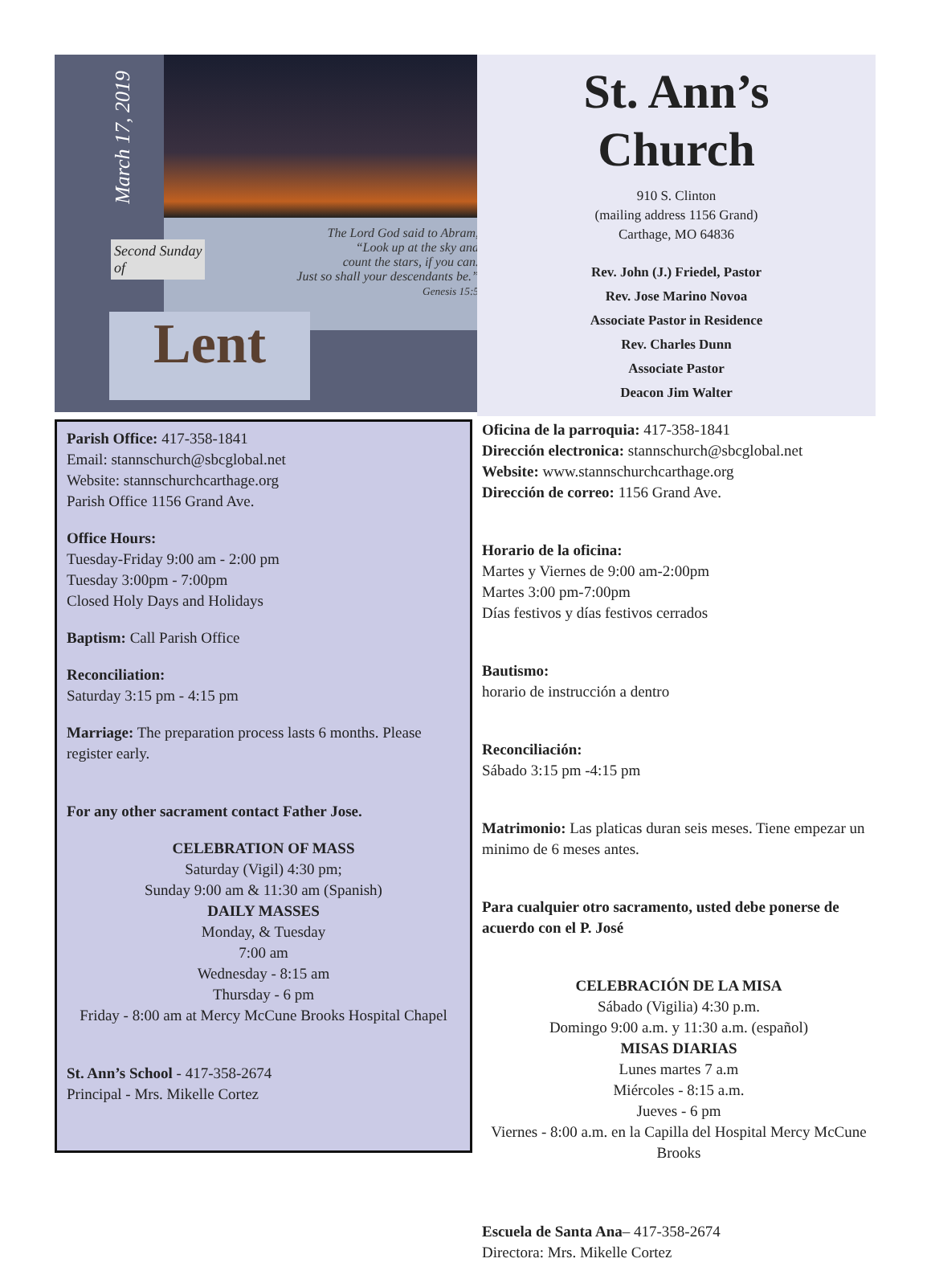The Lord God said to Abram,
“Look up at the sky and
count the stars, if you can.
Just so shall your descendants be.”
Genesis 15:5
March 17, 2019
Second Sunday
of
Lent
St. Ann’s
Church
910 S. Clinton
(mailing address 1156 Grand)
Carthage, MO 64836
Rev. John (J.) Friedel, Pastor
Rev. Jose Marino Novoa
Associate Pastor in Residence
Rev. Charles Dunn
Associate Pastor
Deacon Jim Walter
Parish Office: 417-358-1841
Email: stannschurch@sbcglobal.net
Website: stannschurchcarthage.org
Parish Office 1156 Grand Ave.
Office Hours:
Tuesday-Friday 9:00 am - 2:00 pm
Tuesday 3:00pm - 7:00pm
Closed Holy Days and Holidays
Baptism: Call Parish Office
Reconciliation:
Saturday 3:15 pm - 4:15 pm
Marriage: The preparation process lasts 6 months. Please register early.
For any other sacrament contact Father Jose.
CELEBRATION OF MASS
Saturday (Vigil) 4:30 pm;
Sunday 9:00 am & 11:30 am (Spanish)
DAILY MASSES
Monday, & Tuesday
7:00 am
Wednesday - 8:15 am
Thursday - 6 pm
Friday - 8:00 am at Mercy McCune Brooks Hospital Chapel
St. Ann’s School - 417-358-2674
Principal - Mrs. Mikelle Cortez
Oficina de la parroquia: 417-358-1841
Dirección electronica: stannschurch@sbcglobal.net
Website: www.stannschurchcarthage.org
Dirección de correo: 1156 Grand Ave.
Horario de la oficina:
Martes y Viernes de 9:00 am-2:00pm
Martes 3:00 pm-7:00pm
Días festivos y días festivos cerrados
Bautismo:
horario de instrucción a dentro
Reconciliación:
Sábado 3:15 pm -4:15 pm
Matrimonio: Las platicas duran seis meses. Tiene empezar un minimo de 6 meses antes.
Para cualquier otro sacramento, usted debe ponerse de acuerdo con el P. José
CELEBRACIÓN DE LA MISA
Sábado (Vigilia) 4:30 p.m.
Domingo 9:00 a.m. y 11:30 a.m. (español)
MISAS DIARIAS
Lunes martes 7 a.m
Miércoles - 8:15 a.m.
Jueves - 6 pm
Viernes - 8:00 a.m. en la Capilla del Hospital Mercy McCune Brooks
Escuela de Santa Ana– 417-358-2674
Directora: Mrs. Mikelle Cortez